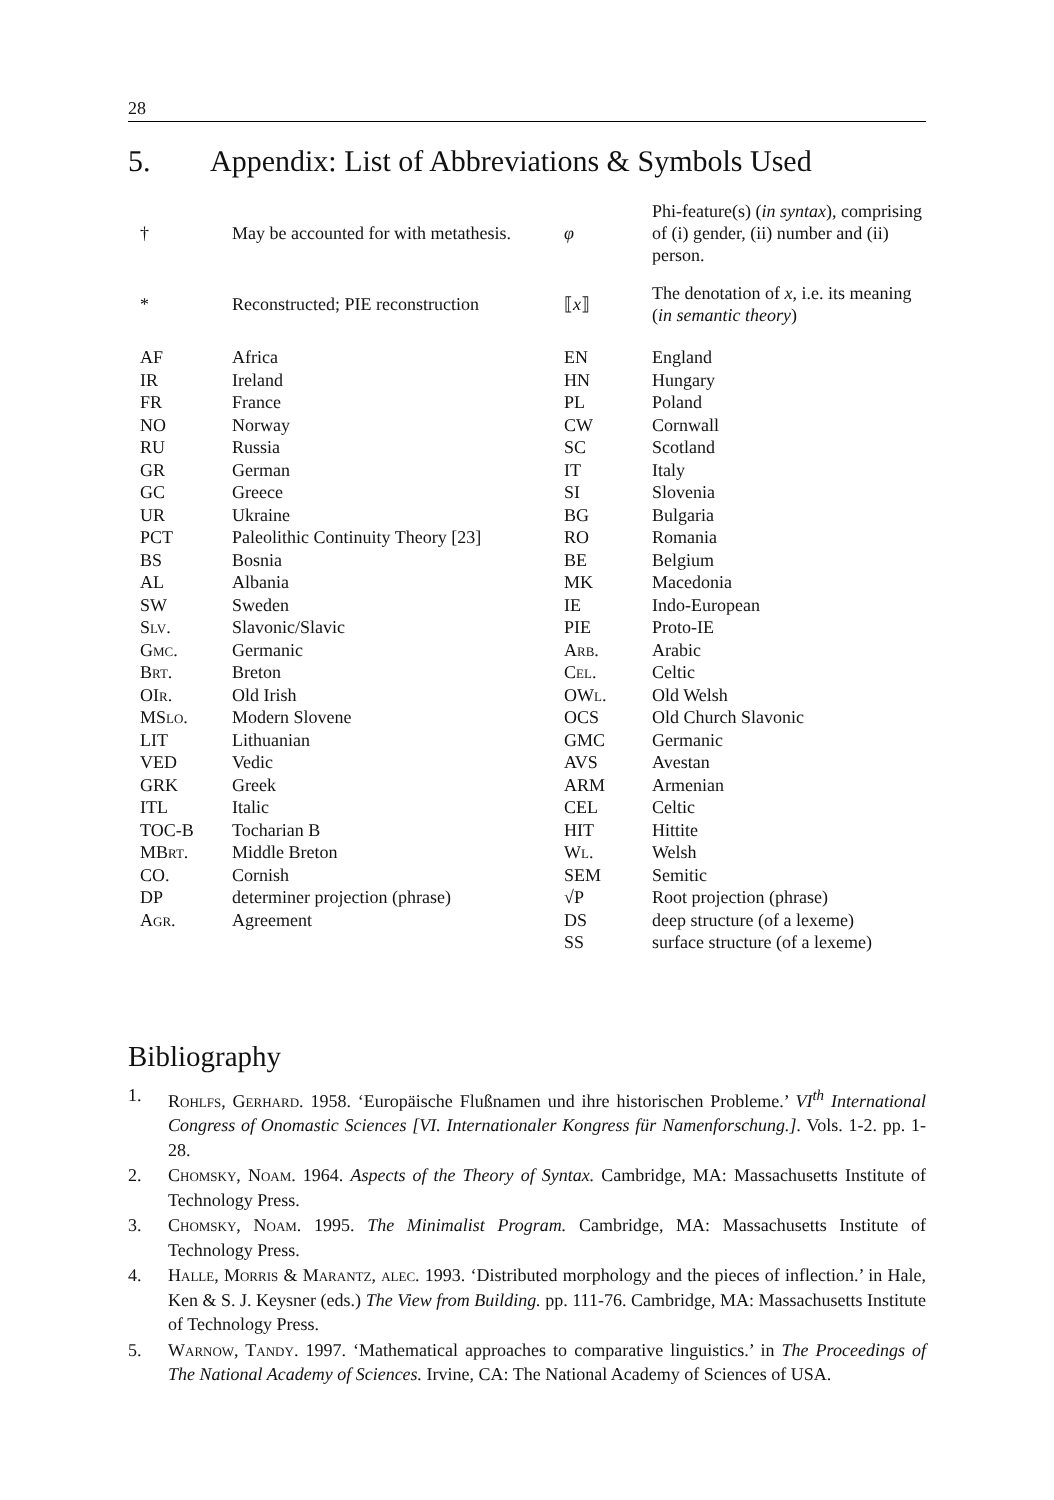28
5. Appendix: List of Abbreviations & Symbols Used
| † | May be accounted for with metathesis. | φ | Phi-feature(s) ( in syntax ), comprising of (i) gender, (ii) number and (ii) person. |
| * | Reconstructed; PIE reconstruction | ⟦ x ⟧ | The denotation of x , i.e. its meaning ( in semantic theory ) |
| AF | Africa | EN | England |
| IR | Ireland | HN | Hungary |
| FR | France | PL | Poland |
| NO | Norway | CW | Cornwall |
| RU | Russia | SC | Scotland |
| GR | German | IT | Italy |
| GC | Greece | SI | Slovenia |
| UR | Ukraine | BG | Bulgaria |
| PCT | Paleolithic Continuity Theory [23] | RO | Romania |
| BS | Bosnia | BE | Belgium |
| AL | Albania | MK | Macedonia |
| SW | Sweden | IE | Indo-European |
| Slv. | Slavonic/Slavic | PIE | Proto-IE |
| Gmc. | Germanic | Arb. | Arabic |
| Brt. | Breton | Cel. | Celtic |
| OIr. | Old Irish | OWl. | Old Welsh |
| MSlo. | Modern Slovene | OCS | Old Church Slavonic |
| LIT | Lithuanian | GMC | Germanic |
| VED | Vedic | AVS | Avestan |
| GRK | Greek | ARM | Armenian |
| ITL | Italic | CEL | Celtic |
| TOC-B | Tocharian B | HIT | Hittite |
| MBrt. | Middle Breton | Wl. | Welsh |
| CO. | Cornish | SEM | Semitic |
| DP | determiner projection (phrase) | √P | Root projection (phrase) |
| Agr. | Agreement | DS | deep structure (of a lexeme) |
| | | SS | surface structure (of a lexeme) |
Bibliography
1. Rohlfs, Gerhard. 1958. ‘Europäische Flußnamen und ihre historischen Probleme.’ VI<sup>th</sup> International Congress of Onomastic Sciences [VI. Internationaler Kongress für Namenforschung.]. Vols. 1-2. pp. 1-28.
2. Chomsky, Noam. 1964. Aspects of the Theory of Syntax. Cambridge, MA: Massachusetts Institute of Technology Press.
3. Chomsky, Noam. 1995. The Minimalist Program. Cambridge, MA: Massachusetts Institute of Technology Press.
4. Halle, Morris & Marantz, alec. 1993. ‘Distributed morphology and the pieces of inflection.’ in Hale, Ken & S. J. Keysner (eds.) The View from Building. pp. 111-76. Cambridge, MA: Massachusetts Institute of Technology Press.
5. Warnow, Tandy. 1997. ‘Mathematical approaches to comparative linguistics.’ in The Proceedings of The National Academy of Sciences. Irvine, CA: The National Academy of Sciences of USA.